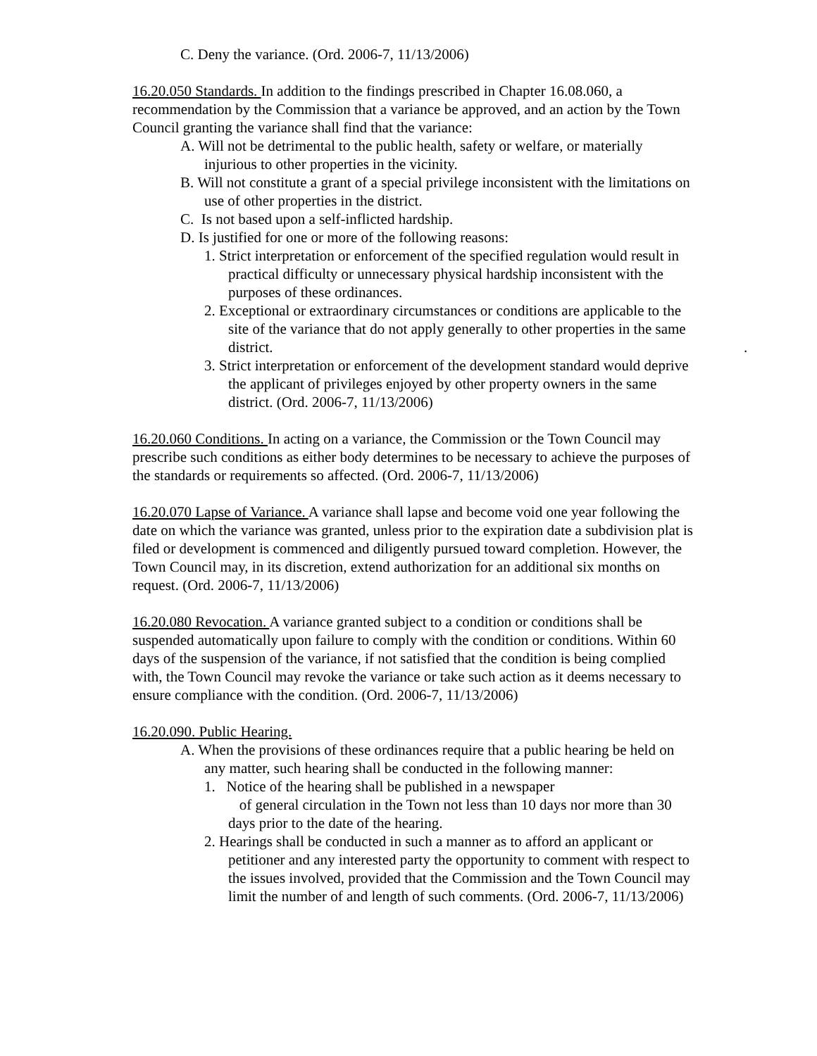C. Deny the variance. (Ord. 2006-7, 11/13/2006)
16.20.050 Standards. In addition to the findings prescribed in Chapter 16.08.060, a recommendation by the Commission that a variance be approved, and an action by the Town Council granting the variance shall find that the variance:
A. Will not be detrimental to the public health, safety or welfare, or materially injurious to other properties in the vicinity.
B. Will not constitute a grant of a special privilege inconsistent with the limitations on use of other properties in the district.
C. Is not based upon a self-inflicted hardship.
D. Is justified for one or more of the following reasons:
1. Strict interpretation or enforcement of the specified regulation would result in practical difficulty or unnecessary physical hardship inconsistent with the purposes of these ordinances.
2. Exceptional or extraordinary circumstances or conditions are applicable to the site of the variance that do not apply generally to other properties in the same district. .
3. Strict interpretation or enforcement of the development standard would deprive the applicant of privileges enjoyed by other property owners in the same district. (Ord. 2006-7, 11/13/2006)
16.20.060 Conditions. In acting on a variance, the Commission or the Town Council may prescribe such conditions as either body determines to be necessary to achieve the purposes of the standards or requirements so affected. (Ord. 2006-7, 11/13/2006)
16.20.070 Lapse of Variance. A variance shall lapse and become void one year following the date on which the variance was granted, unless prior to the expiration date a subdivision plat is filed or development is commenced and diligently pursued toward completion. However, the Town Council may, in its discretion, extend authorization for an additional six months on request. (Ord. 2006-7, 11/13/2006)
16.20.080 Revocation. A variance granted subject to a condition or conditions shall be suspended automatically upon failure to comply with the condition or conditions. Within 60 days of the suspension of the variance, if not satisfied that the condition is being complied with, the Town Council may revoke the variance or take such action as it deems necessary to ensure compliance with the condition. (Ord. 2006-7, 11/13/2006)
16.20.090. Public Hearing.
A. When the provisions of these ordinances require that a public hearing be held on any matter, such hearing shall be conducted in the following manner:
1. Notice of the hearing shall be published in a newspaper
of general circulation in the Town not less than 10 days nor more than 30 days prior to the date of the hearing.
2. Hearings shall be conducted in such a manner as to afford an applicant or petitioner and any interested party the opportunity to comment with respect to the issues involved, provided that the Commission and the Town Council may limit the number of and length of such comments. (Ord. 2006-7, 11/13/2006)